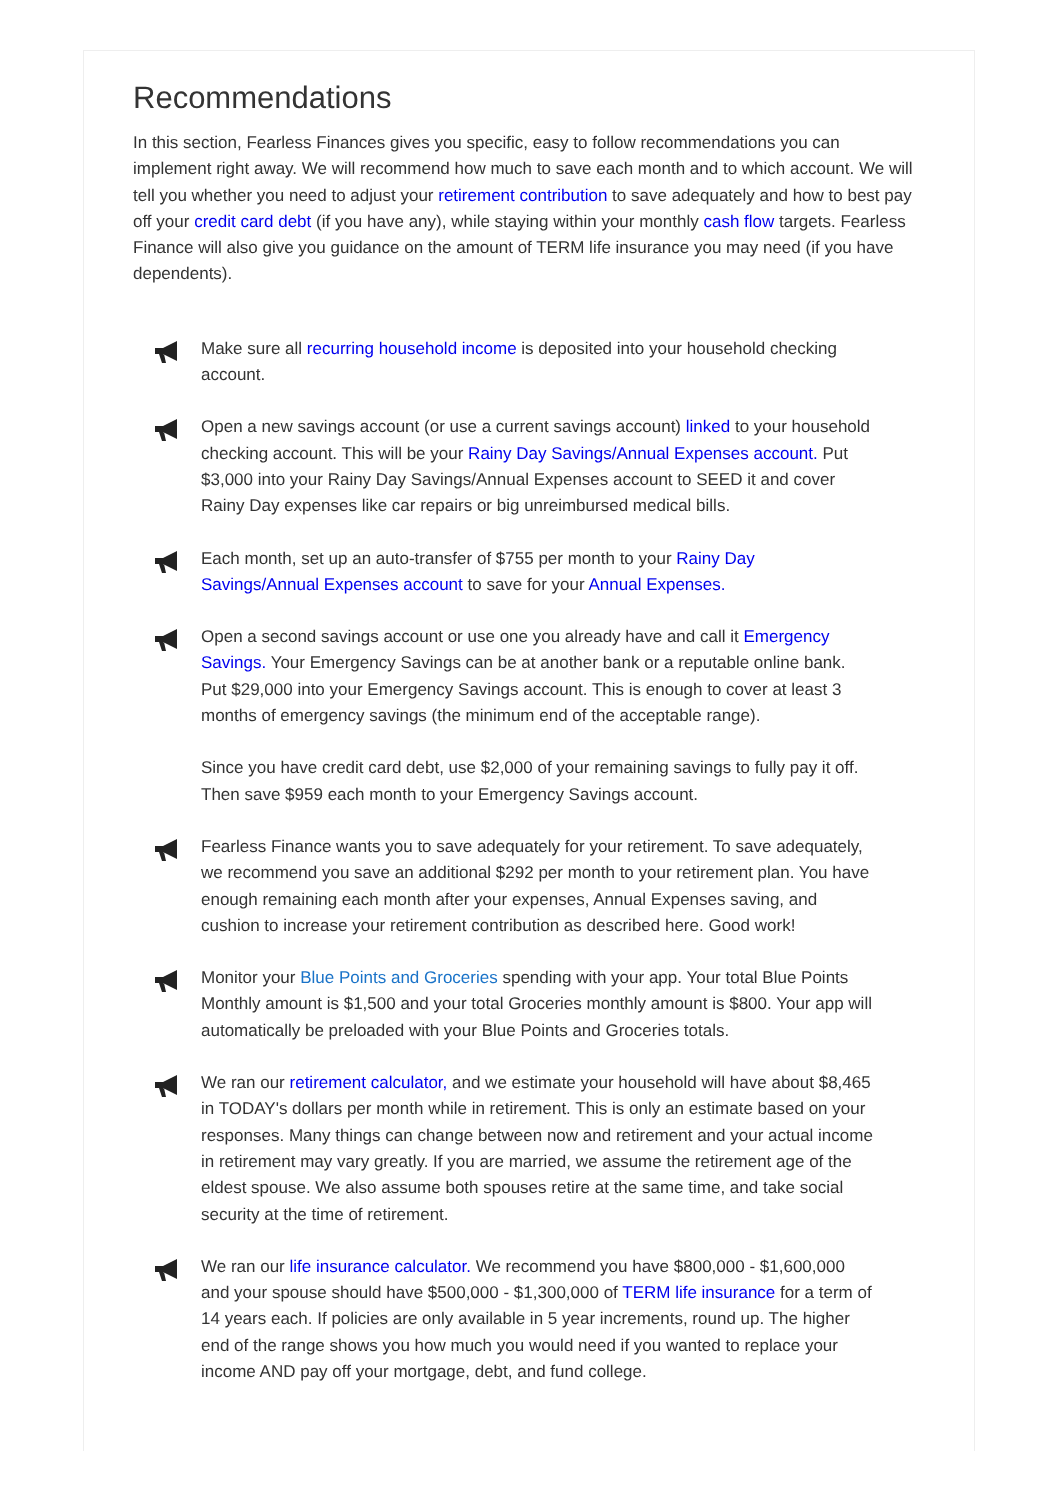Recommendations
In this section, Fearless Finances gives you specific, easy to follow recommendations you can implement right away. We will recommend how much to save each month and to which account. We will tell you whether you need to adjust your retirement contribution to save adequately and how to best pay off your credit card debt (if you have any), while staying within your monthly cash flow targets. Fearless Finance will also give you guidance on the amount of TERM life insurance you may need (if you have dependents).
Make sure all recurring household income is deposited into your household checking account.
Open a new savings account (or use a current savings account) linked to your household checking account. This will be your Rainy Day Savings/Annual Expenses account. Put $3,000 into your Rainy Day Savings/Annual Expenses account to SEED it and cover Rainy Day expenses like car repairs or big unreimbursed medical bills.
Each month, set up an auto-transfer of $755 per month to your Rainy Day Savings/Annual Expenses account to save for your Annual Expenses.
Open a second savings account or use one you already have and call it Emergency Savings. Your Emergency Savings can be at another bank or a reputable online bank. Put $29,000 into your Emergency Savings account. This is enough to cover at least 3 months of emergency savings (the minimum end of the acceptable range).
Since you have credit card debt, use $2,000 of your remaining savings to fully pay it off. Then save $959 each month to your Emergency Savings account.
Fearless Finance wants you to save adequately for your retirement. To save adequately, we recommend you save an additional $292 per month to your retirement plan. You have enough remaining each month after your expenses, Annual Expenses saving, and cushion to increase your retirement contribution as described here. Good work!
Monitor your Blue Points and Groceries spending with your app. Your total Blue Points Monthly amount is $1,500 and your total Groceries monthly amount is $800. Your app will automatically be preloaded with your Blue Points and Groceries totals.
We ran our retirement calculator, and we estimate your household will have about $8,465 in TODAY's dollars per month while in retirement. This is only an estimate based on your responses. Many things can change between now and retirement and your actual income in retirement may vary greatly. If you are married, we assume the retirement age of the eldest spouse. We also assume both spouses retire at the same time, and take social security at the time of retirement.
We ran our life insurance calculator. We recommend you have $800,000 - $1,600,000 and your spouse should have $500,000 - $1,300,000 of TERM life insurance for a term of 14 years each. If policies are only available in 5 year increments, round up. The higher end of the range shows you how much you would need if you wanted to replace your income AND pay off your mortgage, debt, and fund college.